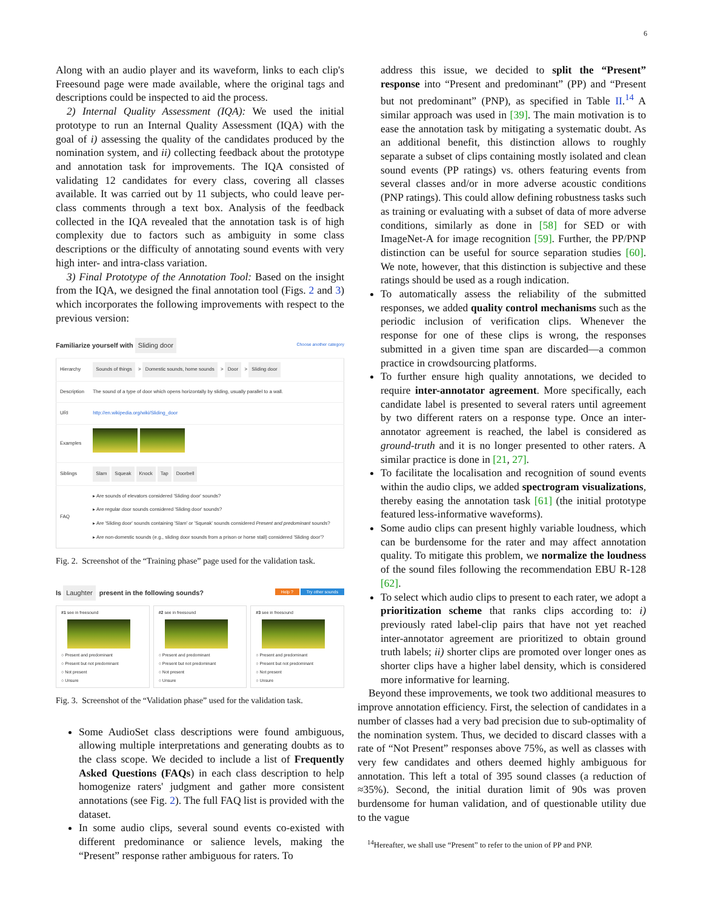6
Along with an audio player and its waveform, links to each clip's Freesound page were made available, where the original tags and descriptions could be inspected to aid the process.
2) Internal Quality Assessment (IQA): We used the initial prototype to run an Internal Quality Assessment (IQA) with the goal of i) assessing the quality of the candidates produced by the nomination system, and ii) collecting feedback about the prototype and annotation task for improvements. The IQA consisted of validating 12 candidates for every class, covering all classes available. It was carried out by 11 subjects, who could leave per-class comments through a text box. Analysis of the feedback collected in the IQA revealed that the annotation task is of high complexity due to factors such as ambiguity in some class descriptions or the difficulty of annotating sound events with very high inter- and intra-class variation.
3) Final Prototype of the Annotation Tool: Based on the insight from the IQA, we designed the final annotation tool (Figs. 2 and 3) which incorporates the following improvements with respect to the previous version:
Familiarize yourself with Sliding door Choose another category
| Hierarchy | Sounds of things > Domestic sounds, home sounds > Door > Sliding door |
| Description | The sound of a type of door which opens horizontally by sliding, usually parallel to a wall. |
| URI | http://en.wikipedia.org/wiki/Sliding_door |
| Examples | |
| Siblings | Slam Squeak Knock Tap Doorbell |
| FAQ | ▸ Are sounds of elevators considered 'Sliding door' sounds? ▸ Are regular door sounds considered 'Sliding door' sounds? ▸ Are 'Sliding door' sounds containing 'Slam' or 'Squeak' sounds considered Present and predominant sounds? ▸ Are non-domestic sounds (e.g., sliding door sounds from a prison or horse stall) considered 'Sliding door'? |
Fig. 2. Screenshot of the “Training phase” page used for the validation task.
Is Laughter present in the following sounds? Help ? Try other sounds
#1 see in freesound ○ Present and predominant
○ Present but not predominant
○ Not present
○ Unsure
#2 see in freesound ○ Present and predominant
○ Present but not predominant
○ Not present
○ Unsure
#3 see in freesound ○ Present and predominant
○ Present but not predominant
○ Not present
○ Unsure
Fig. 3. Screenshot of the “Validation phase” used for the validation task.
Some AudioSet class descriptions were found ambiguous, allowing multiple interpretations and generating doubts as to the class scope. We decided to include a list of Frequently Asked Questions (FAQs) in each class description to help homogenize raters' judgment and gather more consistent annotations (see Fig. 2). The full FAQ list is provided with the dataset.
In some audio clips, several sound events co-existed with different predominance or salience levels, making the “Present” response rather ambiguous for raters. To
address this issue, we decided to split the “Present” response into “Present and predominant” (PP) and “Present but not predominant” (PNP), as specified in Table II.<sup>14</sup> A similar approach was used in [39]. The main motivation is to ease the annotation task by mitigating a systematic doubt. As an additional benefit, this distinction allows to roughly separate a subset of clips containing mostly isolated and clean sound events (PP ratings) vs. others featuring events from several classes and/or in more adverse acoustic conditions (PNP ratings). This could allow defining robustness tasks such as training or evaluating with a subset of data of more adverse conditions, similarly as done in [58] for SED or with ImageNet-A for image recognition [59]. Further, the PP/PNP distinction can be useful for source separation studies [60]. We note, however, that this distinction is subjective and these ratings should be used as a rough indication.
To automatically assess the reliability of the submitted responses, we added quality control mechanisms such as the periodic inclusion of verification clips. Whenever the response for one of these clips is wrong, the responses submitted in a given time span are discarded—a common practice in crowdsourcing platforms.
To further ensure high quality annotations, we decided to require inter-annotator agreement. More specifically, each candidate label is presented to several raters until agreement by two different raters on a response type. Once an inter-annotator agreement is reached, the label is considered as ground-truth and it is no longer presented to other raters. A similar practice is done in [21, 27].
To facilitate the localisation and recognition of sound events within the audio clips, we added spectrogram visualizations, thereby easing the annotation task [61] (the initial prototype featured less-informative waveforms).
Some audio clips can present highly variable loudness, which can be burdensome for the rater and may affect annotation quality. To mitigate this problem, we normalize the loudness of the sound files following the recommendation EBU R-128 [62].
To select which audio clips to present to each rater, we adopt a prioritization scheme that ranks clips according to: i) previously rated label-clip pairs that have not yet reached inter-annotator agreement are prioritized to obtain ground truth labels; ii) shorter clips are promoted over longer ones as shorter clips have a higher label density, which is considered more informative for learning.
Beyond these improvements, we took two additional measures to improve annotation efficiency. First, the selection of candidates in a number of classes had a very bad precision due to sub-optimality of the nomination system. Thus, we decided to discard classes with a rate of “Not Present” responses above 75%, as well as classes with very few candidates and others deemed highly ambiguous for annotation. This left a total of 395 sound classes (a reduction of ≈35%). Second, the initial duration limit of 90s was proven burdensome for human validation, and of questionable utility due to the vague
<sup>14</sup> Hereafter, we shall use “Present” to refer to the union of PP and PNP.